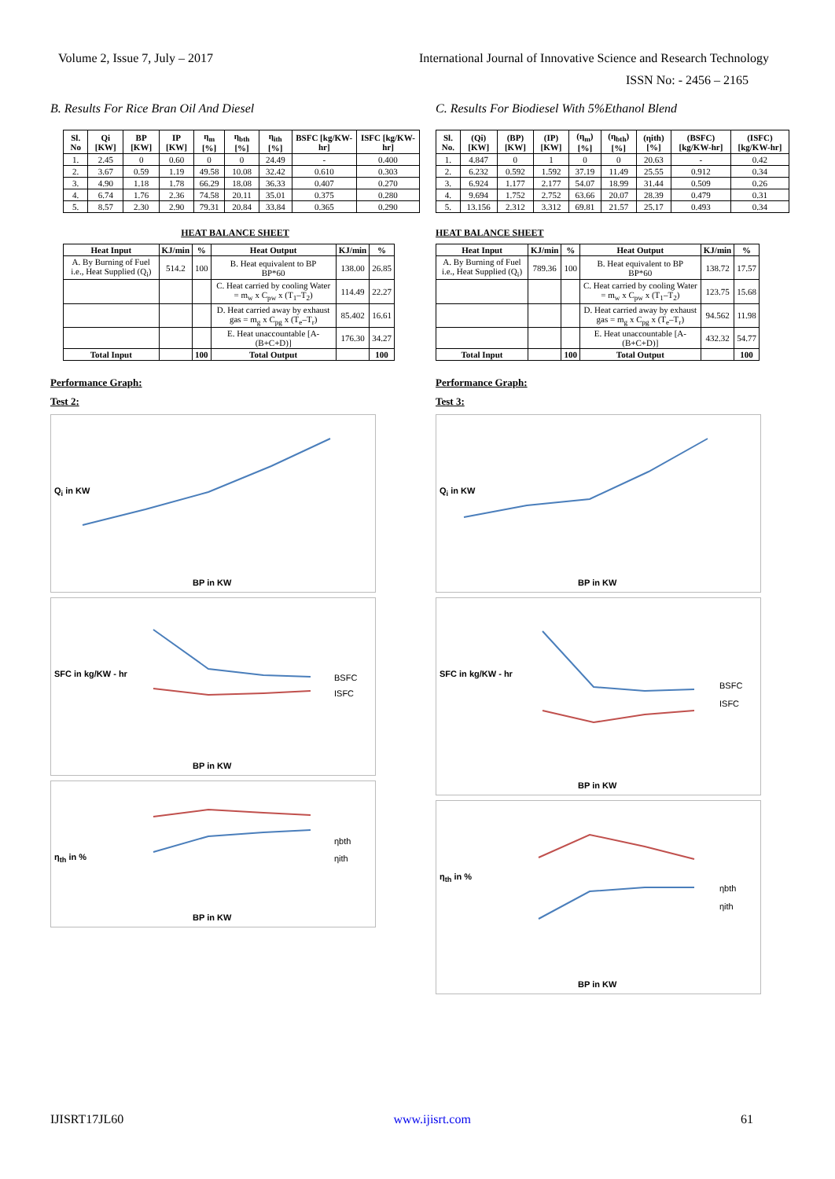Volume 2, Issue 7, July – 2017 International Journal of Innovative Science and Research Technology
ISSN No: - 2456 – 2165
B. Results For Rice Bran Oil And Diesel
| Sl. No | Qi [KW] | BP [KW] | IP [KW] | η<sub>m</sub> [%] | η<sub>bth</sub> [%] | η<sub>ith</sub> [%] | BSFC [kg/KW-hr] | ISFC [kg/KW-hr] |
| --- | --- | --- | --- | --- | --- | --- | --- | --- |
| 1. | 2.45 | 0 | 0.60 | 0 | 0 | 24.49 | - | 0.400 |
| 2. | 3.67 | 0.59 | 1.19 | 49.58 | 10.08 | 32.42 | 0.610 | 0.303 |
| 3. | 4.90 | 1.18 | 1.78 | 66.29 | 18.08 | 36.33 | 0.407 | 0.270 |
| 4. | 6.74 | 1.76 | 2.36 | 74.58 | 20.11 | 35.01 | 0.375 | 0.280 |
| 5. | 8.57 | 2.30 | 2.90 | 79.31 | 20.84 | 33.84 | 0.365 | 0.290 |
HEAT BALANCE SHEET
| Heat Input | KJ/min | % | Heat Output | KJ/min | % |
| --- | --- | --- | --- | --- | --- |
| A. By Burning of Fuel i.e., Heat Supplied (Q<sub>i</sub>) | 514.2 | 100 | B. Heat equivalent to BP BP*60 | 138.00 | 26.85 |
| | | | C. Heat carried by cooling Water = m<sub>w</sub> x C<sub>pw</sub> x (T<sub>1</sub>–T<sub>2</sub>) | 114.49 | 22.27 |
| | | | D. Heat carried away by exhaust gas = m<sub>g</sub> x C<sub>pg</sub> x (T<sub>e</sub>–T<sub>r</sub>) | 85.402 | 16.61 |
| | | | E. Heat unaccountable [A-(B+C+D)] | 176.30 | 34.27 |
| Total Input | | 100 | Total Output | | 100 |
Performance Graph:
Test 2:
Q<sub>i</sub> in KW
BP in KW
SFC in kg/KW - hr
BSFC
ISFC
BP in KW
η<sub>th</sub> in %
ηbth
ηith
BP in KW
C. Results For Biodiesel With 5%Ethanol Blend
| Sl. No. | (Qi) [KW] | (BP) [KW] | (IP) [KW] | (η<sub>m</sub>) [%] | (η<sub>bth</sub>) [%] | (ηith) [%] | (BSFC) [kg/KW-hr] | (ISFC) [kg/KW-hr] |
| --- | --- | --- | --- | --- | --- | --- | --- | --- |
| 1. | 4.847 | 0 | 1 | 0 | 0 | 20.63 | - | 0.42 |
| 2. | 6.232 | 0.592 | 1.592 | 37.19 | 11.49 | 25.55 | 0.912 | 0.34 |
| 3. | 6.924 | 1.177 | 2.177 | 54.07 | 18.99 | 31.44 | 0.509 | 0.26 |
| 4. | 9.694 | 1.752 | 2.752 | 63.66 | 20.07 | 28.39 | 0.479 | 0.31 |
| 5. | 13.156 | 2.312 | 3.312 | 69.81 | 21.57 | 25.17 | 0.493 | 0.34 |
HEAT BALANCE SHEET
| Heat Input | KJ/min | % | Heat Output | KJ/min | % |
| --- | --- | --- | --- | --- | --- |
| A. By Burning of Fuel i.e., Heat Supplied (Q<sub>i</sub>) | 789.36 | 100 | B. Heat equivalent to BP BP*60 | 138.72 | 17.57 |
| | | | C. Heat carried by cooling Water = m<sub>w</sub> x C<sub>pw</sub> x (T<sub>1</sub>–T<sub>2</sub>) | 123.75 | 15.68 |
| | | | D. Heat carried away by exhaust gas = m<sub>g</sub> x C<sub>pg</sub> x (T<sub>e</sub>–T<sub>r</sub>) | 94.562 | 11.98 |
| | | | E. Heat unaccountable [A-(B+C+D)] | 432.32 | 54.77 |
| Total Input | | 100 | Total Output | | 100 |
Performance Graph:
Test 3:
Q<sub>i</sub> in KW
BP in KW
SFC in kg/KW - hr
BSFC
ISFC
BP in KW
η<sub>th</sub> in %
ηbth
ηith
BP in KW
IJISRT17JL60 www.ijisrt.com 61